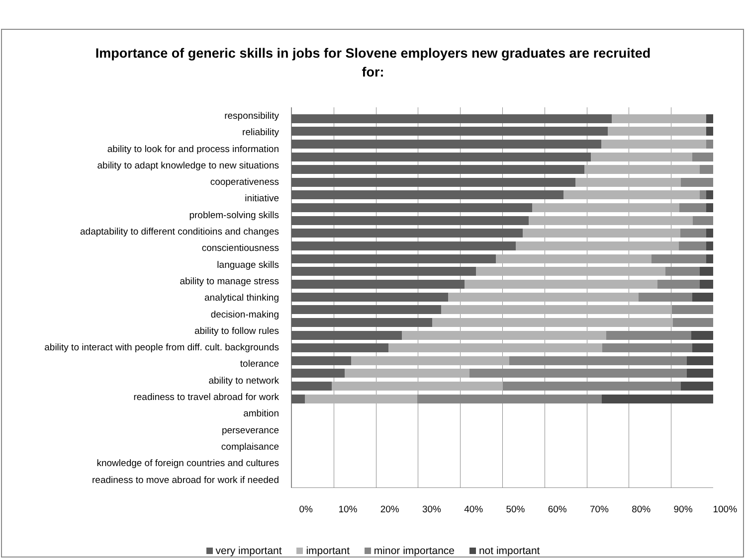Importance of generic skills in jobs for Slovene employers new graduates are recruited for:
responsibility
reliability
ability to look for and process information
ability to adapt knowledge to new situations
cooperativeness
initiative
problem-solving skills
adaptability to different conditioins and changes
conscientiousness
language skills
ability to manage stress
analytical thinking
decision-making
ability to follow rules
ability to interact with people from diff. cult. backgrounds
tolerance
ability to network
readiness to travel abroad for work
ambition
perseverance
complaisance
knowledge of foreign countries and cultures
readiness to move abroad for work if needed
0% 10% 20% 30% 40% 50% 60% 70% 80% 90% 100%
very important important minor importance not important